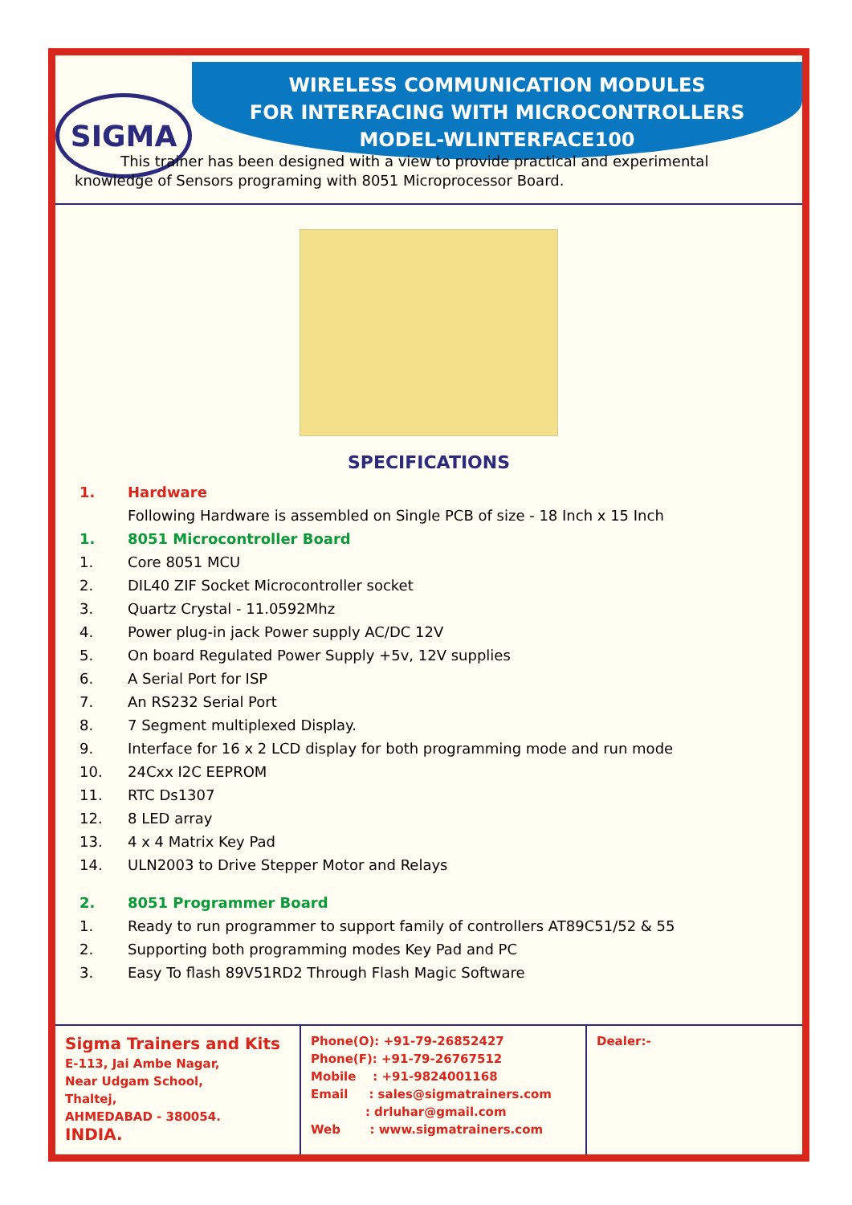SIGMA
WIRELESS COMMUNICATION MODULES
FOR INTERFACING WITH MICROCONTROLLERS
MODEL-WLINTERFACE100
This trainer has been designed with a view to provide practical and experimental knowledge of Sensors programing with 8051 Microprocessor Board.
SPECIFICATIONS
1. Hardware
Following Hardware is assembled on Single PCB of size - 18 Inch x 15 Inch
1. 8051 Microcontroller Board
1. Core 8051 MCU
2. DIL40 ZIF Socket Microcontroller socket
3. Quartz Crystal - 11.0592Mhz
4. Power plug-in jack Power supply AC/DC 12V
5. On board Regulated Power Supply +5v, 12V supplies
6. A Serial Port for ISP
7. An RS232 Serial Port
8. 7 Segment multiplexed Display.
9. Interface for 16 x 2 LCD display for both programming mode and run mode
10. 24Cxx I2C EEPROM
11. RTC Ds1307
12. 8 LED array
13. 4 x 4 Matrix Key Pad
14. ULN2003 to Drive Stepper Motor and Relays
2. 8051 Programmer Board
1. Ready to run programmer to support family of controllers AT89C51/52 & 55
2. Supporting both programming modes Key Pad and PC
3. Easy To flash 89V51RD2 Through Flash Magic Software
Sigma Trainers and Kits
E-113, Jai Ambe Nagar,
Near Udgam School,
Thaltej,
AHMEDABAD - 380054.
INDIA.
Phone(O): +91-79-26852427
Phone(F): +91-79-26767512
Mobile : +91-9824001168
Email : sales@sigmatrainers.com
: drluhar@gmail.com
Web : www.sigmatrainers.com
Dealer:-